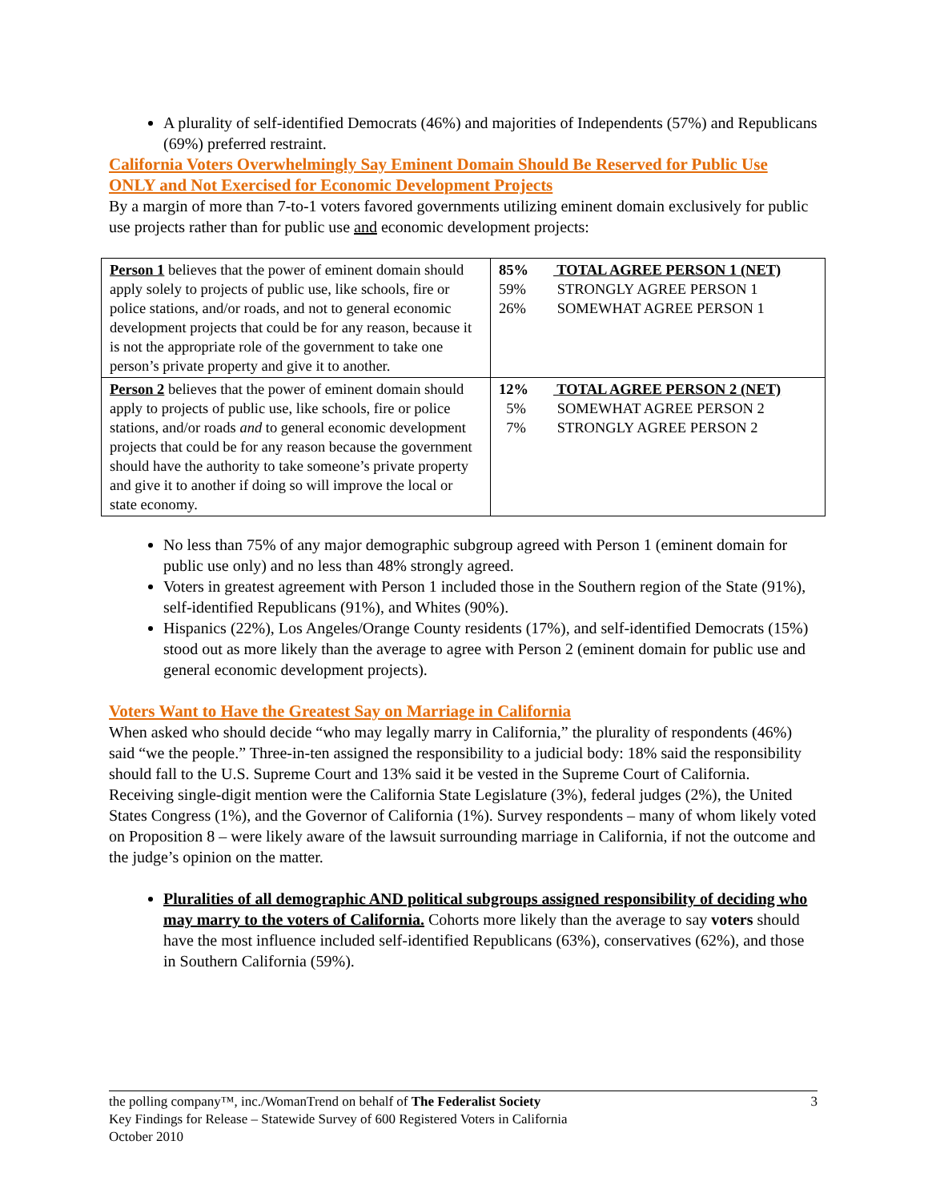A plurality of self-identified Democrats (46%) and majorities of Independents (57%) and Republicans (69%) preferred restraint.
California Voters Overwhelmingly Say Eminent Domain Should Be Reserved for Public Use ONLY and Not Exercised for Economic Development Projects
By a margin of more than 7-to-1 voters favored governments utilizing eminent domain exclusively for public use projects rather than for public use and economic development projects:
| Person 1 believes that the power of eminent domain should apply solely to projects of public use, like schools, fire or police stations, and/or roads, and not to general economic development projects that could be for any reason, because it is not the appropriate role of the government to take one person’s private property and give it to another. | 85% TOTAL AGREE PERSON 1 (NET) 59% STRONGLY AGREE PERSON 1 26% SOMEWHAT AGREE PERSON 1 |
| Person 2 believes that the power of eminent domain should apply to projects of public use, like schools, fire or police stations, and/or roads and to general economic development projects that could be for any reason because the government should have the authority to take someone’s private property and give it to another if doing so will improve the local or state economy. | 12% TOTAL AGREE PERSON 2 (NET) 5% SOMEWHAT AGREE PERSON 2 7% STRONGLY AGREE PERSON 2 |
No less than 75% of any major demographic subgroup agreed with Person 1 (eminent domain for public use only) and no less than 48% strongly agreed.
Voters in greatest agreement with Person 1 included those in the Southern region of the State (91%), self-identified Republicans (91%), and Whites (90%).
Hispanics (22%), Los Angeles/Orange County residents (17%), and self-identified Democrats (15%) stood out as more likely than the average to agree with Person 2 (eminent domain for public use and general economic development projects).
Voters Want to Have the Greatest Say on Marriage in California
When asked who should decide “who may legally marry in California,” the plurality of respondents (46%) said “we the people.” Three-in-ten assigned the responsibility to a judicial body: 18% said the responsibility should fall to the U.S. Supreme Court and 13% said it be vested in the Supreme Court of California. Receiving single-digit mention were the California State Legislature (3%), federal judges (2%), the United States Congress (1%), and the Governor of California (1%). Survey respondents – many of whom likely voted on Proposition 8 – were likely aware of the lawsuit surrounding marriage in California, if not the outcome and the judge’s opinion on the matter.
Pluralities of all demographic AND political subgroups assigned responsibility of deciding who may marry to the voters of California. Cohorts more likely than the average to say voters should have the most influence included self-identified Republicans (63%), conservatives (62%), and those in Southern California (59%).
3 the polling company™, inc./WomanTrend on behalf of The Federalist Society
Key Findings for Release – Statewide Survey of 600 Registered Voters in California
October 2010